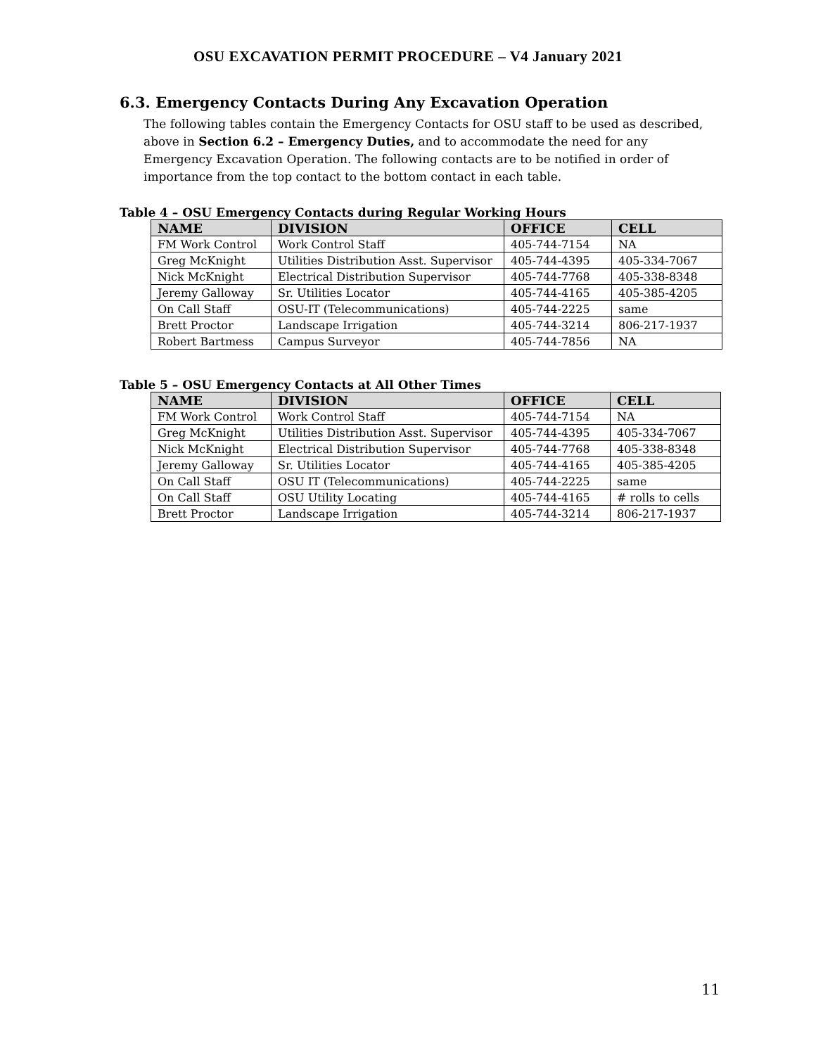OSU EXCAVATION PERMIT PROCEDURE – V4 January 2021
6.3. Emergency Contacts During Any Excavation Operation
The following tables contain the Emergency Contacts for OSU staff to be used as described, above in Section 6.2 – Emergency Duties, and to accommodate the need for any Emergency Excavation Operation. The following contacts are to be notified in order of importance from the top contact to the bottom contact in each table.
Table 4 – OSU Emergency Contacts during Regular Working Hours
| NAME | DIVISION | OFFICE | CELL |
| --- | --- | --- | --- |
| FM Work Control | Work Control Staff | 405-744-7154 | NA |
| Greg McKnight | Utilities Distribution Asst. Supervisor | 405-744-4395 | 405-334-7067 |
| Nick McKnight | Electrical Distribution Supervisor | 405-744-7768 | 405-338-8348 |
| Jeremy Galloway | Sr. Utilities Locator | 405-744-4165 | 405-385-4205 |
| On Call Staff | OSU-IT (Telecommunications) | 405-744-2225 | same |
| Brett Proctor | Landscape Irrigation | 405-744-3214 | 806-217-1937 |
| Robert Bartmess | Campus Surveyor | 405-744-7856 | NA |
Table 5 – OSU Emergency Contacts at All Other Times
| NAME | DIVISION | OFFICE | CELL |
| --- | --- | --- | --- |
| FM Work Control | Work Control Staff | 405-744-7154 | NA |
| Greg McKnight | Utilities Distribution Asst. Supervisor | 405-744-4395 | 405-334-7067 |
| Nick McKnight | Electrical Distribution Supervisor | 405-744-7768 | 405-338-8348 |
| Jeremy Galloway | Sr. Utilities Locator | 405-744-4165 | 405-385-4205 |
| On Call Staff | OSU IT (Telecommunications) | 405-744-2225 | same |
| On Call Staff | OSU Utility Locating | 405-744-4165 | # rolls to cells |
| Brett Proctor | Landscape Irrigation | 405-744-3214 | 806-217-1937 |
11